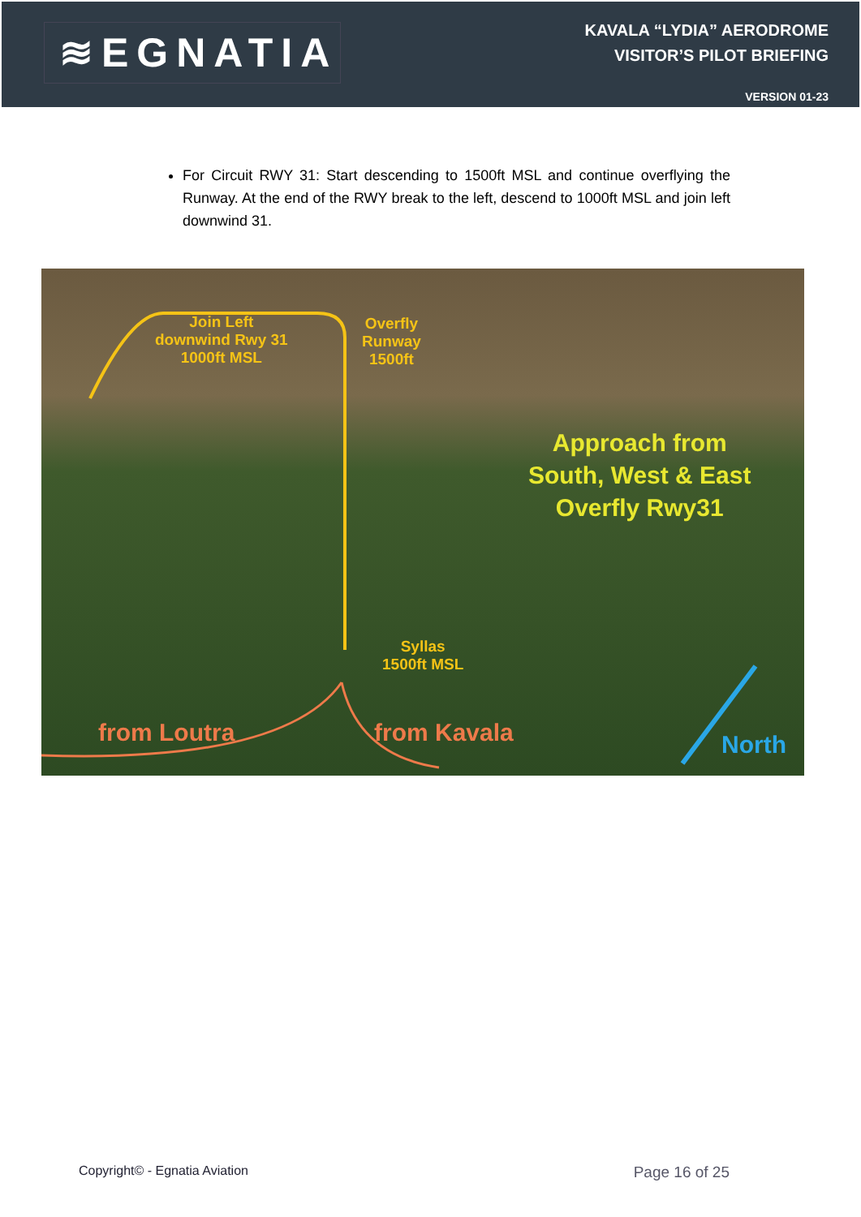≋EGNATIA
KAVALA “LYDIA” AERODROME
VISITOR’S PILOT BRIEFING
VERSION 01-23
For Circuit RWY 31: Start descending to 1500ft MSL and continue overflying the Runway. At the end of the RWY break to the left, descend to 1000ft MSL and join left downwind 31.
Join Left
downwind Rwy 31
1000ft MSL
Overfly
Runway
1500ft
Approach from
South, West & East
Overfly Rwy31
Syllas
1500ft MSL
from Loutra from Kavala North
Copyright© - Egnatia Aviation Page 16 of 25